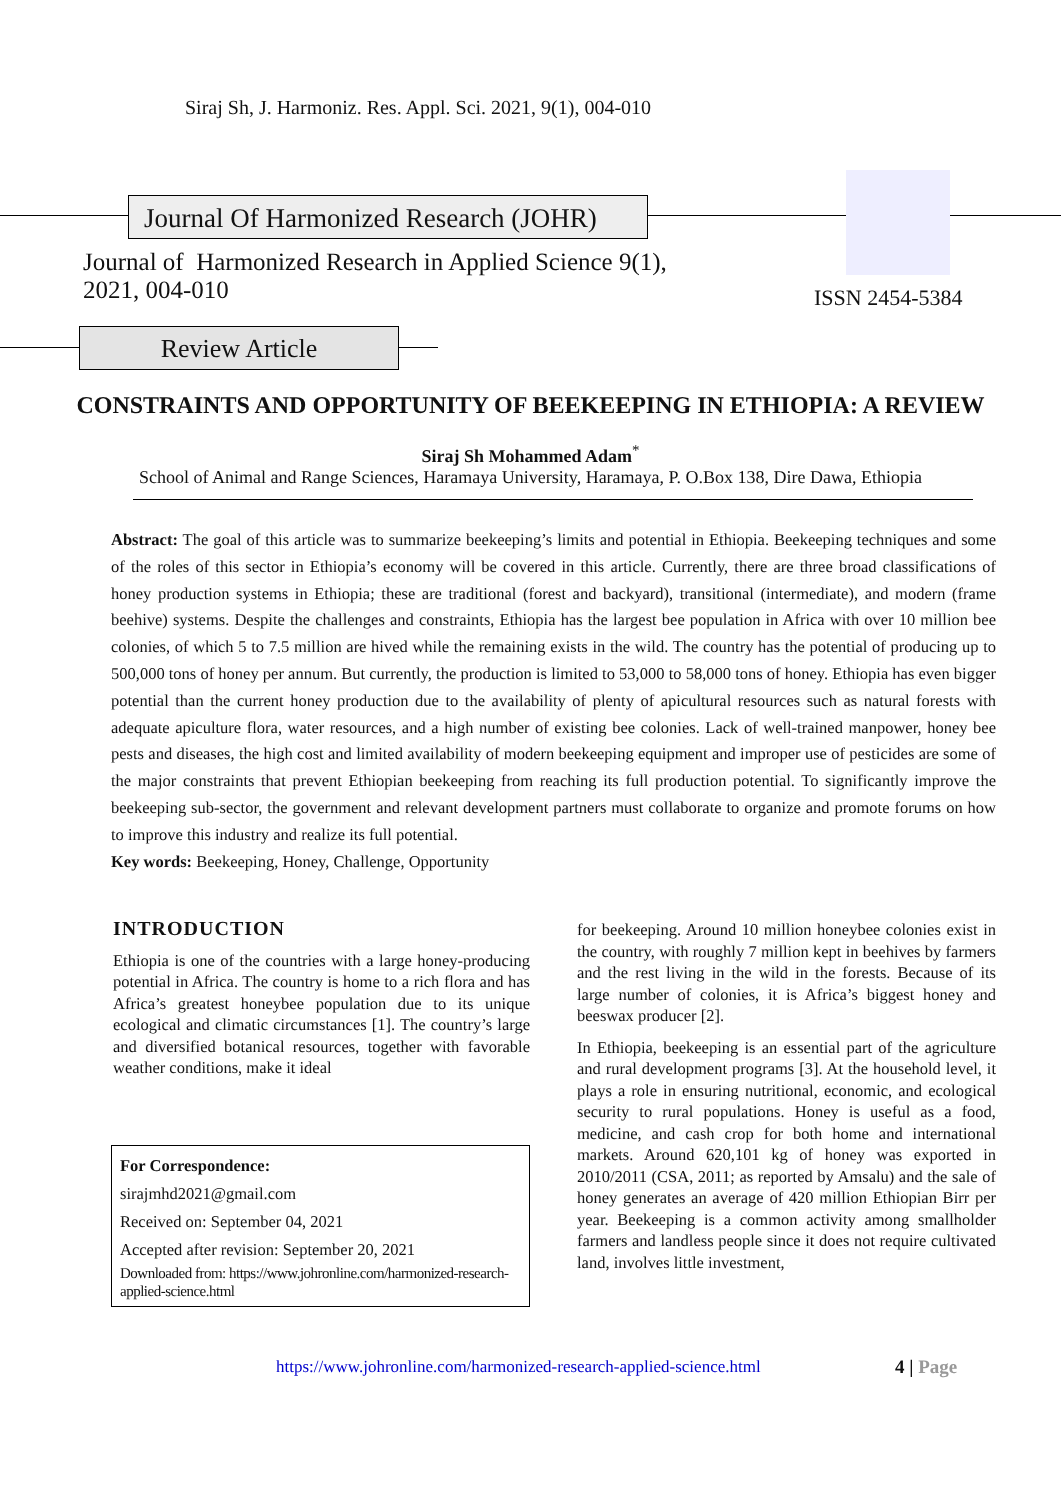Siraj Sh, J. Harmoniz. Res. Appl. Sci. 2021, 9(1), 004-010
Journal Of Harmonized Research (JOHR)
Journal of Harmonized Research in Applied Science 9(1),
2021, 004-010
ISSN 2454-5384
Review Article
CONSTRAINTS AND OPPORTUNITY OF BEEKEEPING IN ETHIOPIA: A REVIEW
Siraj Sh Mohammed Adam<sup>*</sup>
School of Animal and Range Sciences, Haramaya University, Haramaya, P. O.Box 138, Dire Dawa, Ethiopia
Abstract: The goal of this article was to summarize beekeeping’s limits and potential in Ethiopia. Beekeeping techniques and some of the roles of this sector in Ethiopia’s economy will be covered in this article. Currently, there are three broad classifications of honey production systems in Ethiopia; these are traditional (forest and backyard), transitional (intermediate), and modern (frame beehive) systems. Despite the challenges and constraints, Ethiopia has the largest bee population in Africa with over 10 million bee colonies, of which 5 to 7.5 million are hived while the remaining exists in the wild. The country has the potential of producing up to 500,000 tons of honey per annum. But currently, the production is limited to 53,000 to 58,000 tons of honey. Ethiopia has even bigger potential than the current honey production due to the availability of plenty of apicultural resources such as natural forests with adequate apiculture flora, water resources, and a high number of existing bee colonies. Lack of well-trained manpower, honey bee pests and diseases, the high cost and limited availability of modern beekeeping equipment and improper use of pesticides are some of the major constraints that prevent Ethiopian beekeeping from reaching its full production potential. To significantly improve the beekeeping sub-sector, the government and relevant development partners must collaborate to organize and promote forums on how to improve this industry and realize its full potential.
Key words: Beekeeping, Honey, Challenge, Opportunity
INTRODUCTION
Ethiopia is one of the countries with a large honey-producing potential in Africa. The country is home to a rich flora and has Africa’s greatest honeybee population due to its unique ecological and climatic circumstances [1]. The country’s large and diversified botanical resources, together with favorable weather conditions, make it ideal
For Correspondence:
sirajmhd2021@gmail.com
Received on: September 04, 2021
Accepted after revision: September 20, 2021
Downloaded from: https://www.johronline.com/harmonized-research-applied-science.html
for beekeeping. Around 10 million honeybee colonies exist in the country, with roughly 7 million kept in beehives by farmers and the rest living in the wild in the forests. Because of its large number of colonies, it is Africa’s biggest honey and beeswax producer [2].
In Ethiopia, beekeeping is an essential part of the agriculture and rural development programs [3]. At the household level, it plays a role in ensuring nutritional, economic, and ecological security to rural populations. Honey is useful as a food, medicine, and cash crop for both home and international markets. Around 620,101 kg of honey was exported in 2010/2011 (CSA, 2011; as reported by Amsalu) and the sale of honey generates an average of 420 million Ethiopian Birr per year. Beekeeping is a common activity among smallholder farmers and landless people since it does not require cultivated land, involves little investment,
https://www.johronline.com/harmonized-research-applied-science.html
4 | Page